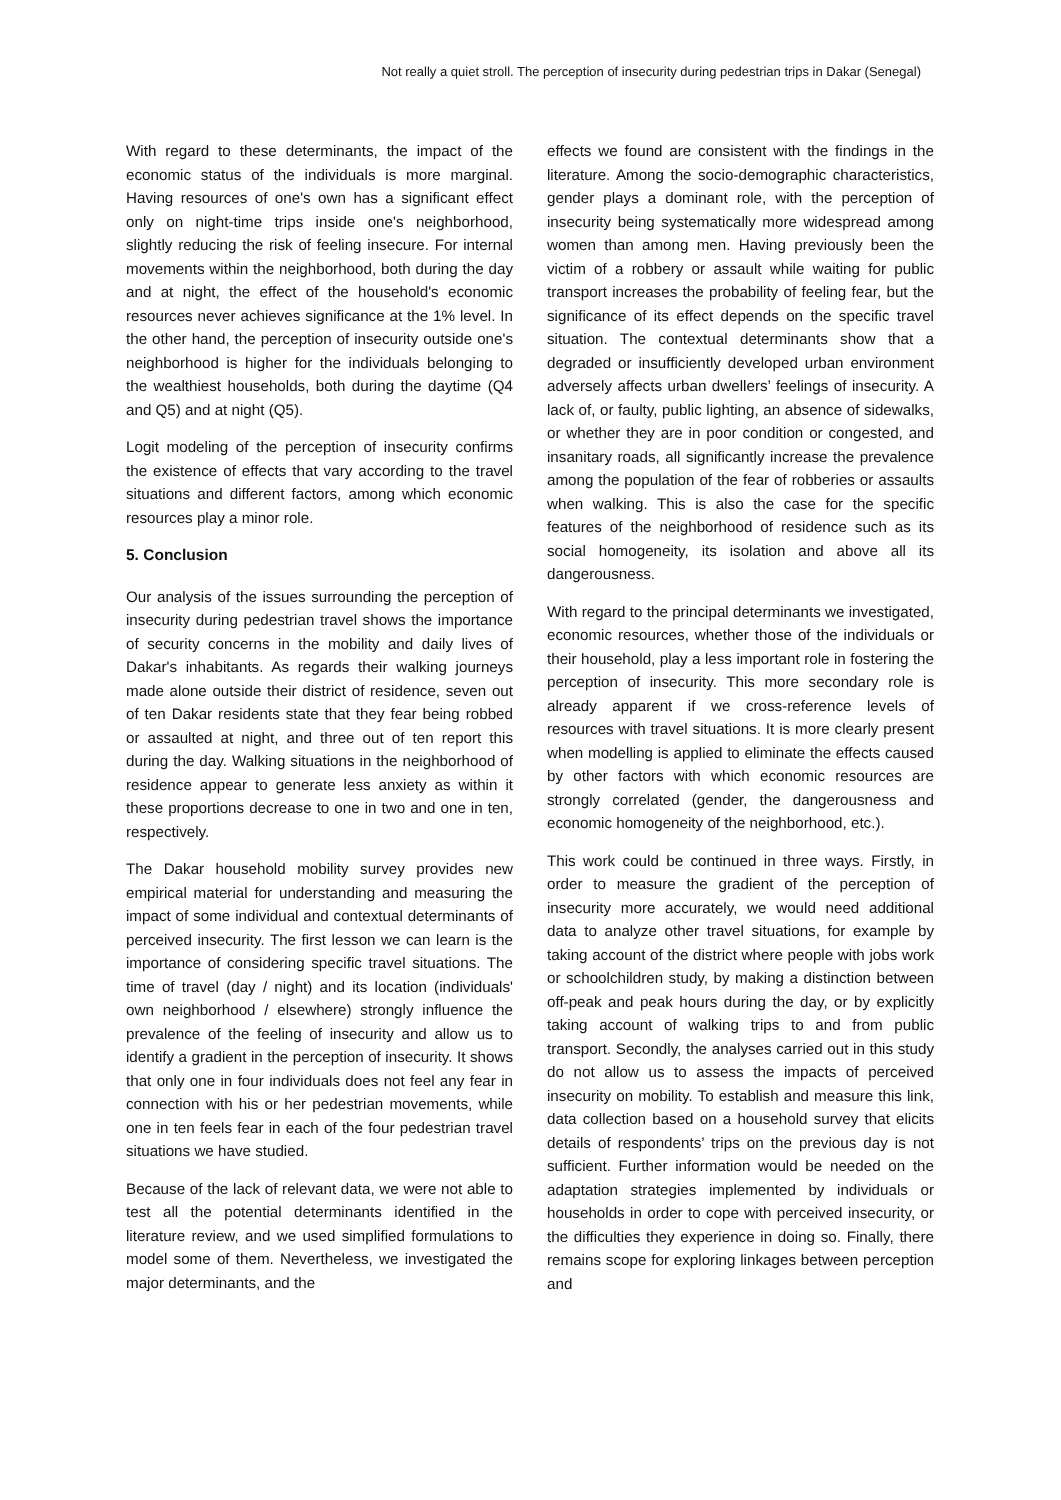Not really a quiet stroll. The perception of insecurity during pedestrian trips in Dakar (Senegal)
With regard to these determinants, the impact of the economic status of the individuals is more marginal. Having resources of one's own has a significant effect only on night-time trips inside one's neighborhood, slightly reducing the risk of feeling insecure. For internal movements within the neighborhood, both during the day and at night, the effect of the household's economic resources never achieves significance at the 1% level. In the other hand, the perception of insecurity outside one's neighborhood is higher for the individuals belonging to the wealthiest households, both during the daytime (Q4 and Q5) and at night (Q5).
Logit modeling of the perception of insecurity confirms the existence of effects that vary according to the travel situations and different factors, among which economic resources play a minor role.
5. Conclusion
Our analysis of the issues surrounding the perception of insecurity during pedestrian travel shows the importance of security concerns in the mobility and daily lives of Dakar's inhabitants. As regards their walking journeys made alone outside their district of residence, seven out of ten Dakar residents state that they fear being robbed or assaulted at night, and three out of ten report this during the day. Walking situations in the neighborhood of residence appear to generate less anxiety as within it these proportions decrease to one in two and one in ten, respectively.
The Dakar household mobility survey provides new empirical material for understanding and measuring the impact of some individual and contextual determinants of perceived insecurity. The first lesson we can learn is the importance of considering specific travel situations. The time of travel (day / night) and its location (individuals' own neighborhood / elsewhere) strongly influence the prevalence of the feeling of insecurity and allow us to identify a gradient in the perception of insecurity. It shows that only one in four individuals does not feel any fear in connection with his or her pedestrian movements, while one in ten feels fear in each of the four pedestrian travel situations we have studied.
Because of the lack of relevant data, we were not able to test all the potential determinants identified in the literature review, and we used simplified formulations to model some of them. Nevertheless, we investigated the major determinants, and the
effects we found are consistent with the findings in the literature. Among the socio-demographic characteristics, gender plays a dominant role, with the perception of insecurity being systematically more widespread among women than among men. Having previously been the victim of a robbery or assault while waiting for public transport increases the probability of feeling fear, but the significance of its effect depends on the specific travel situation. The contextual determinants show that a degraded or insufficiently developed urban environment adversely affects urban dwellers’ feelings of insecurity. A lack of, or faulty, public lighting, an absence of sidewalks, or whether they are in poor condition or congested, and insanitary roads, all significantly increase the prevalence among the population of the fear of robberies or assaults when walking. This is also the case for the specific features of the neighborhood of residence such as its social homogeneity, its isolation and above all its dangerousness.
With regard to the principal determinants we investigated, economic resources, whether those of the individuals or their household, play a less important role in fostering the perception of insecurity. This more secondary role is already apparent if we cross-reference levels of resources with travel situations. It is more clearly present when modelling is applied to eliminate the effects caused by other factors with which economic resources are strongly correlated (gender, the dangerousness and economic homogeneity of the neighborhood, etc.).
This work could be continued in three ways. Firstly, in order to measure the gradient of the perception of insecurity more accurately, we would need additional data to analyze other travel situations, for example by taking account of the district where people with jobs work or schoolchildren study, by making a distinction between off-peak and peak hours during the day, or by explicitly taking account of walking trips to and from public transport. Secondly, the analyses carried out in this study do not allow us to assess the impacts of perceived insecurity on mobility. To establish and measure this link, data collection based on a household survey that elicits details of respondents’ trips on the previous day is not sufficient. Further information would be needed on the adaptation strategies implemented by individuals or households in order to cope with perceived insecurity, or the difficulties they experience in doing so. Finally, there remains scope for exploring linkages between perception and